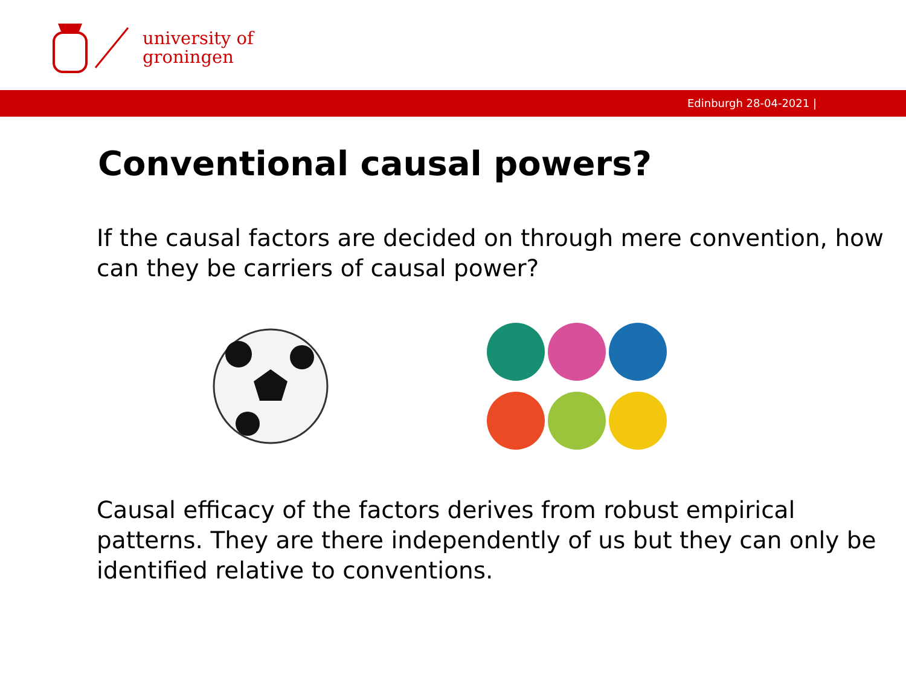university of
groningen
Edinburgh 28-04-2021 |
Conventional causal powers?
If the causal factors are decided on through mere convention, how can they be carriers of causal power?
Causal efficacy of the factors derives from robust empirical patterns. They are there independently of us but they can only be identified relative to conventions.